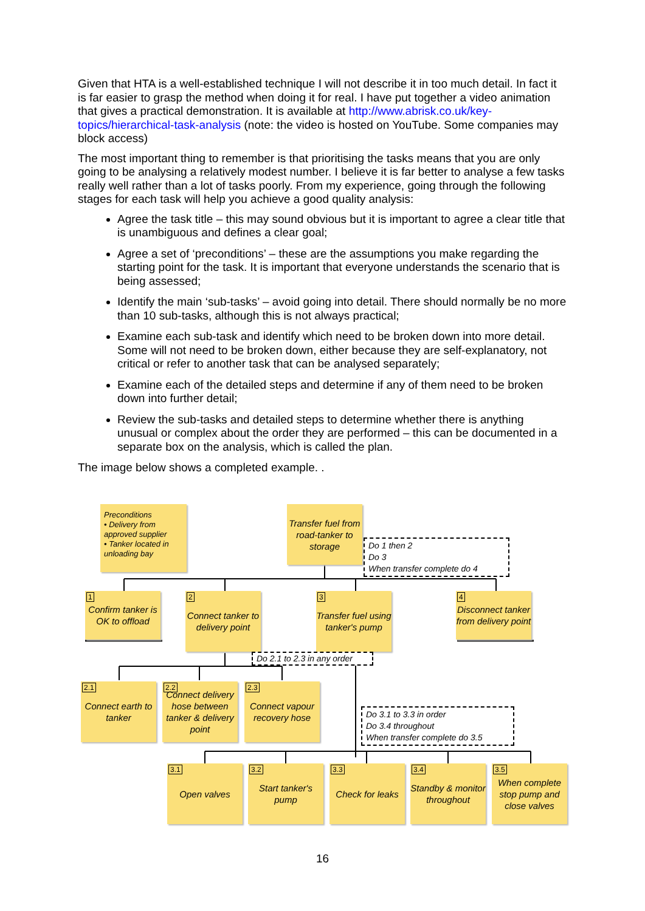Given that HTA is a well-established technique I will not describe it in too much detail. In fact it is far easier to grasp the method when doing it for real. I have put together a video animation that gives a practical demonstration. It is available at http://www.abrisk.co.uk/key-topics/hierarchical-task-analysis (note: the video is hosted on YouTube. Some companies may block access)
The most important thing to remember is that prioritising the tasks means that you are only going to be analysing a relatively modest number. I believe it is far better to analyse a few tasks really well rather than a lot of tasks poorly. From my experience, going through the following stages for each task will help you achieve a good quality analysis:
Agree the task title – this may sound obvious but it is important to agree a clear title that is unambiguous and defines a clear goal;
Agree a set of ‘preconditions’ – these are the assumptions you make regarding the starting point for the task. It is important that everyone understands the scenario that is being assessed;
Identify the main ‘sub-tasks’ – avoid going into detail. There should normally be no more than 10 sub-tasks, although this is not always practical;
Examine each sub-task and identify which need to be broken down into more detail. Some will not need to be broken down, either because they are self-explanatory, not critical or refer to another task that can be analysed separately;
Examine each of the detailed steps and determine if any of them need to be broken down into further detail;
Review the sub-tasks and detailed steps to determine whether there is anything unusual or complex about the order they are performed – this can be documented in a separate box on the analysis, which is called the plan.
The image below shows a completed example. .
Preconditions
• Delivery from approved supplier
• Tanker located in unloading bay
Transfer fuel from road-tanker to storage
Do 1 then 2
Do 3
When transfer complete do 4
1 Confirm tanker is OK to offload
2 Connect tanker to delivery point
3 Transfer fuel using tanker's pump
4 Disconnect tanker from delivery point
Do 2.1 to 2.3 in any order
2.1 Connect earth to tanker
2.2 Connect delivery hose between tanker & delivery point
2.3 Connect vapour recovery hose
Do 3.1 to 3.3 in order
Do 3.4 throughout
When transfer complete do 3.5
3.1 Open valves
3.2 Start tanker's pump
3.3 Check for leaks
3.4 Standby & monitor throughout
3.5 When complete stop pump and close valves
16